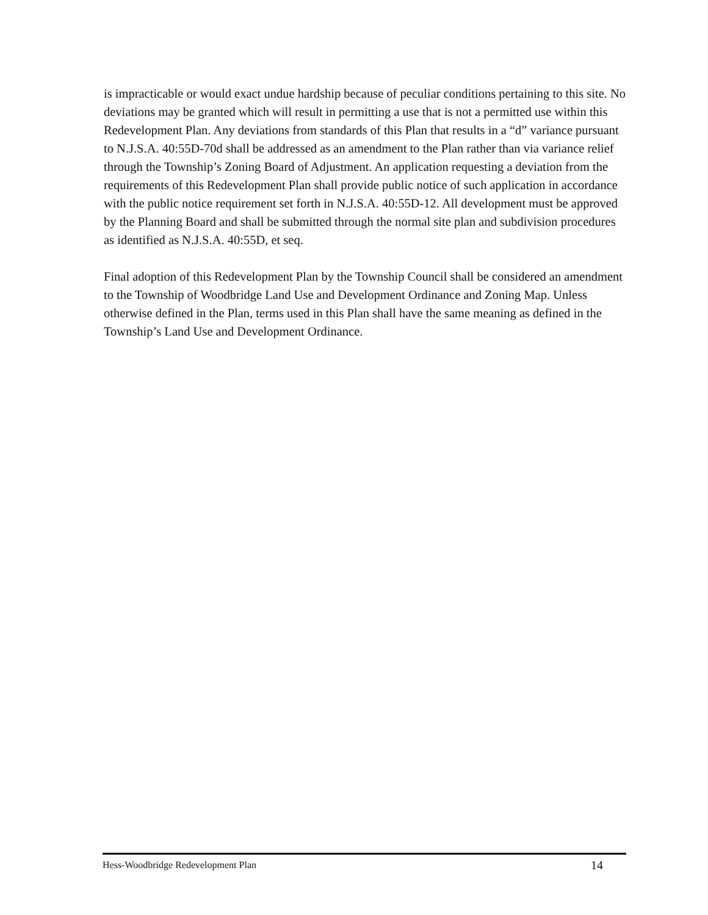is impracticable or would exact undue hardship because of peculiar conditions pertaining to this site. No deviations may be granted which will result in permitting a use that is not a permitted use within this Redevelopment Plan. Any deviations from standards of this Plan that results in a “d” variance pursuant to N.J.S.A. 40:55D-70d shall be addressed as an amendment to the Plan rather than via variance relief through the Township’s Zoning Board of Adjustment. An application requesting a deviation from the requirements of this Redevelopment Plan shall provide public notice of such application in accordance with the public notice requirement set forth in N.J.S.A. 40:55D-12. All development must be approved by the Planning Board and shall be submitted through the normal site plan and subdivision procedures as identified as N.J.S.A. 40:55D, et seq.
Final adoption of this Redevelopment Plan by the Township Council shall be considered an amendment to the Township of Woodbridge Land Use and Development Ordinance and Zoning Map. Unless otherwise defined in the Plan, terms used in this Plan shall have the same meaning as defined in the Township’s Land Use and Development Ordinance.
Hess-Woodbridge Redevelopment Plan 14